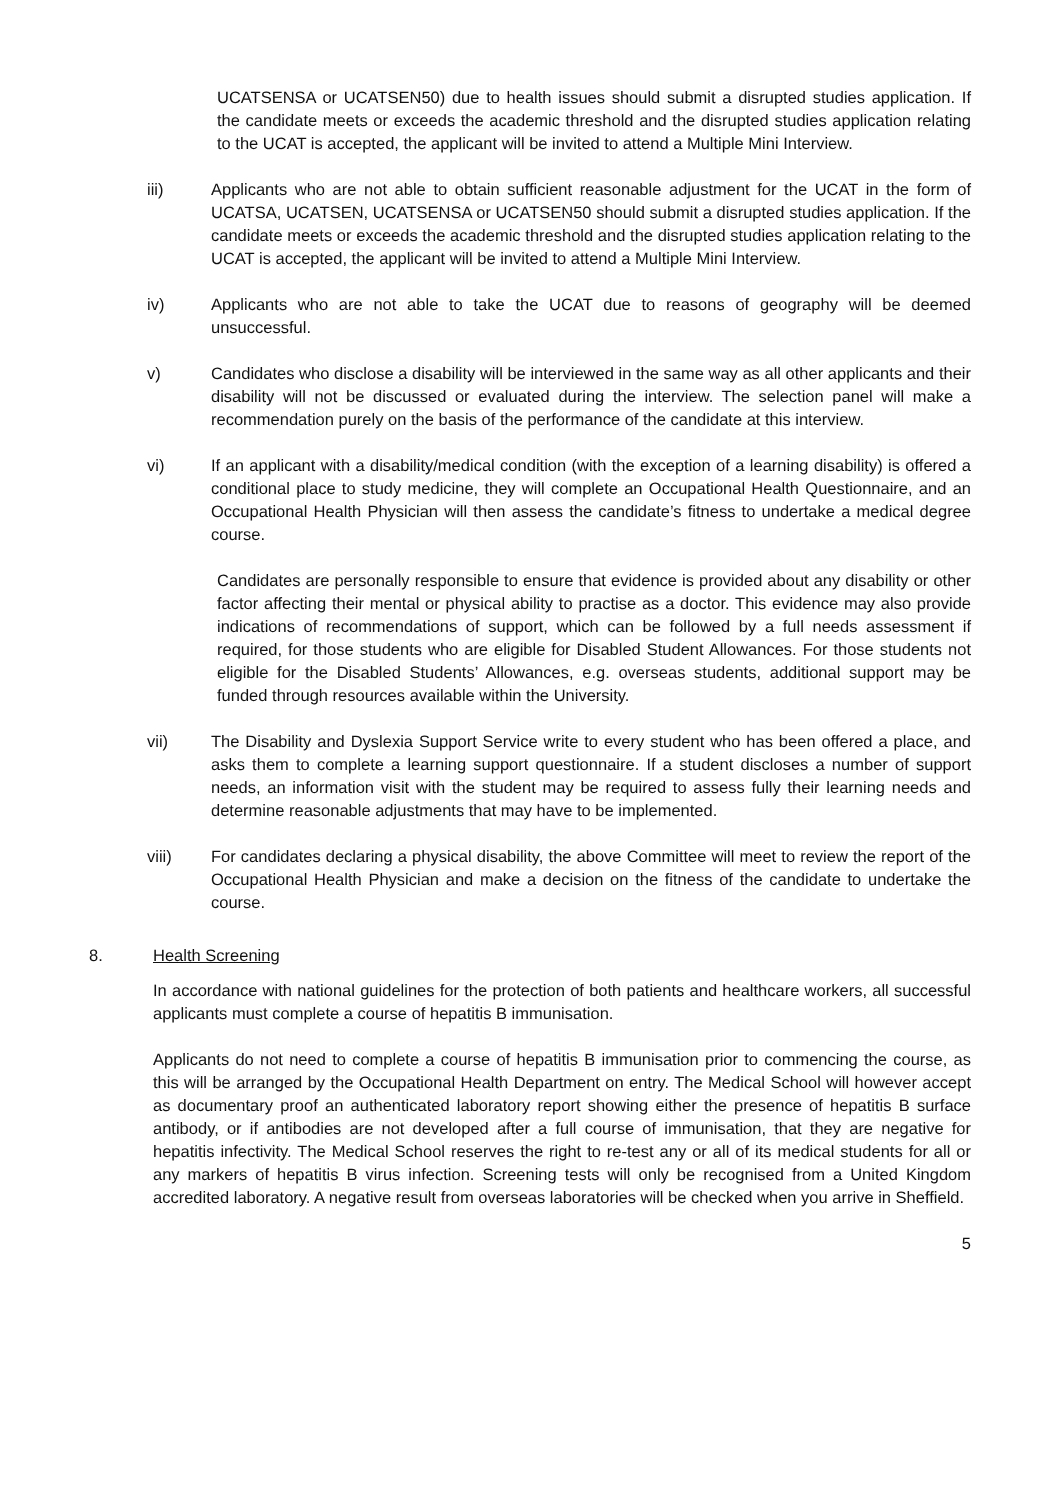UCATSENSA or UCATSEN50) due to health issues should submit a disrupted studies application. If the candidate meets or exceeds the academic threshold and the disrupted studies application relating to the UCAT is accepted, the applicant will be invited to attend a Multiple Mini Interview.
iii) Applicants who are not able to obtain sufficient reasonable adjustment for the UCAT in the form of UCATSA, UCATSEN, UCATSENSA or UCATSEN50 should submit a disrupted studies application. If the candidate meets or exceeds the academic threshold and the disrupted studies application relating to the UCAT is accepted, the applicant will be invited to attend a Multiple Mini Interview.
iv) Applicants who are not able to take the UCAT due to reasons of geography will be deemed unsuccessful.
v) Candidates who disclose a disability will be interviewed in the same way as all other applicants and their disability will not be discussed or evaluated during the interview. The selection panel will make a recommendation purely on the basis of the performance of the candidate at this interview.
vi) If an applicant with a disability/medical condition (with the exception of a learning disability) is offered a conditional place to study medicine, they will complete an Occupational Health Questionnaire, and an Occupational Health Physician will then assess the candidate’s fitness to undertake a medical degree course.
Candidates are personally responsible to ensure that evidence is provided about any disability or other factor affecting their mental or physical ability to practise as a doctor. This evidence may also provide indications of recommendations of support, which can be followed by a full needs assessment if required, for those students who are eligible for Disabled Student Allowances. For those students not eligible for the Disabled Students’ Allowances, e.g. overseas students, additional support may be funded through resources available within the University.
vii) The Disability and Dyslexia Support Service write to every student who has been offered a place, and asks them to complete a learning support questionnaire. If a student discloses a number of support needs, an information visit with the student may be required to assess fully their learning needs and determine reasonable adjustments that may have to be implemented.
viii) For candidates declaring a physical disability, the above Committee will meet to review the report of the Occupational Health Physician and make a decision on the fitness of the candidate to undertake the course.
8. Health Screening
In accordance with national guidelines for the protection of both patients and healthcare workers, all successful applicants must complete a course of hepatitis B immunisation.
Applicants do not need to complete a course of hepatitis B immunisation prior to commencing the course, as this will be arranged by the Occupational Health Department on entry. The Medical School will however accept as documentary proof an authenticated laboratory report showing either the presence of hepatitis B surface antibody, or if antibodies are not developed after a full course of immunisation, that they are negative for hepatitis infectivity. The Medical School reserves the right to re-test any or all of its medical students for all or any markers of hepatitis B virus infection. Screening tests will only be recognised from a United Kingdom accredited laboratory. A negative result from overseas laboratories will be checked when you arrive in Sheffield.
5